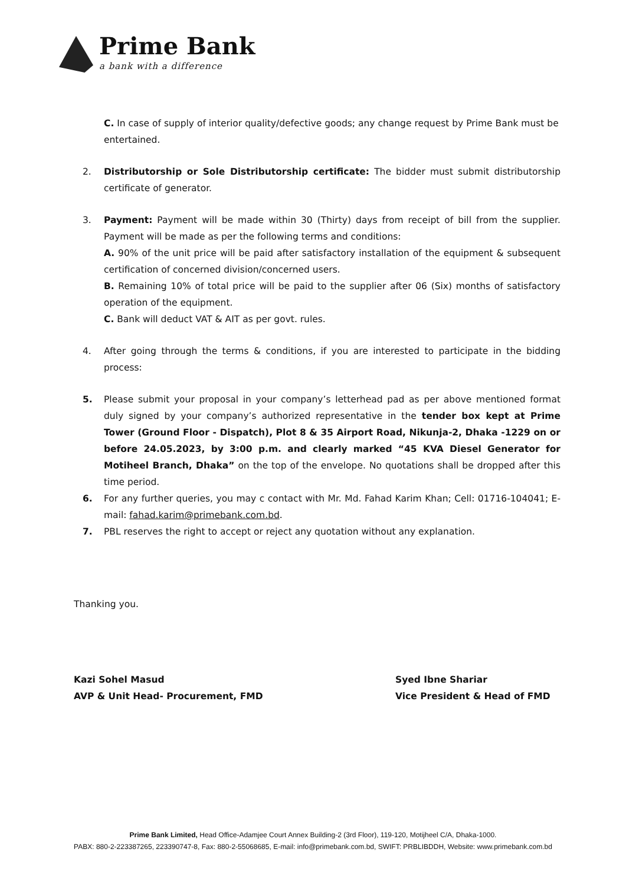Prime Bank
a bank with a difference
C. In case of supply of interior quality/defective goods; any change request by Prime Bank must be entertained.
2. Distributorship or Sole Distributorship certificate: The bidder must submit distributorship certificate of generator.
3. Payment: Payment will be made within 30 (Thirty) days from receipt of bill from the supplier. Payment will be made as per the following terms and conditions:
A. 90% of the unit price will be paid after satisfactory installation of the equipment & subsequent certification of concerned division/concerned users.
B. Remaining 10% of total price will be paid to the supplier after 06 (Six) months of satisfactory operation of the equipment.
C. Bank will deduct VAT & AIT as per govt. rules.
4. After going through the terms & conditions, if you are interested to participate in the bidding process:
5. Please submit your proposal in your company’s letterhead pad as per above mentioned format duly signed by your company’s authorized representative in the tender box kept at Prime Tower (Ground Floor - Dispatch), Plot 8 & 35 Airport Road, Nikunja-2, Dhaka -1229 on or before 24.05.2023, by 3:00 p.m. and clearly marked “45 KVA Diesel Generator for Motiheel Branch, Dhaka” on the top of the envelope. No quotations shall be dropped after this time period.
6. For any further queries, you may c contact with Mr. Md. Fahad Karim Khan; Cell: 01716-104041; E-mail: fahad.karim@primebank.com.bd.
7. PBL reserves the right to accept or reject any quotation without any explanation.
Thanking you.
Kazi Sohel Masud
AVP & Unit Head- Procurement, FMD
Syed Ibne Shariar
Vice President & Head of FMD
Prime Bank Limited, Head Office-Adamjee Court Annex Building-2 (3rd Floor), 119-120, Motijheel C/A, Dhaka-1000.
PABX: 880-2-223387265, 223390747-8, Fax: 880-2-55068685, E-mail: info@primebank.com.bd, SWIFT: PRBLIBDDH, Website: www.primebank.com.bd